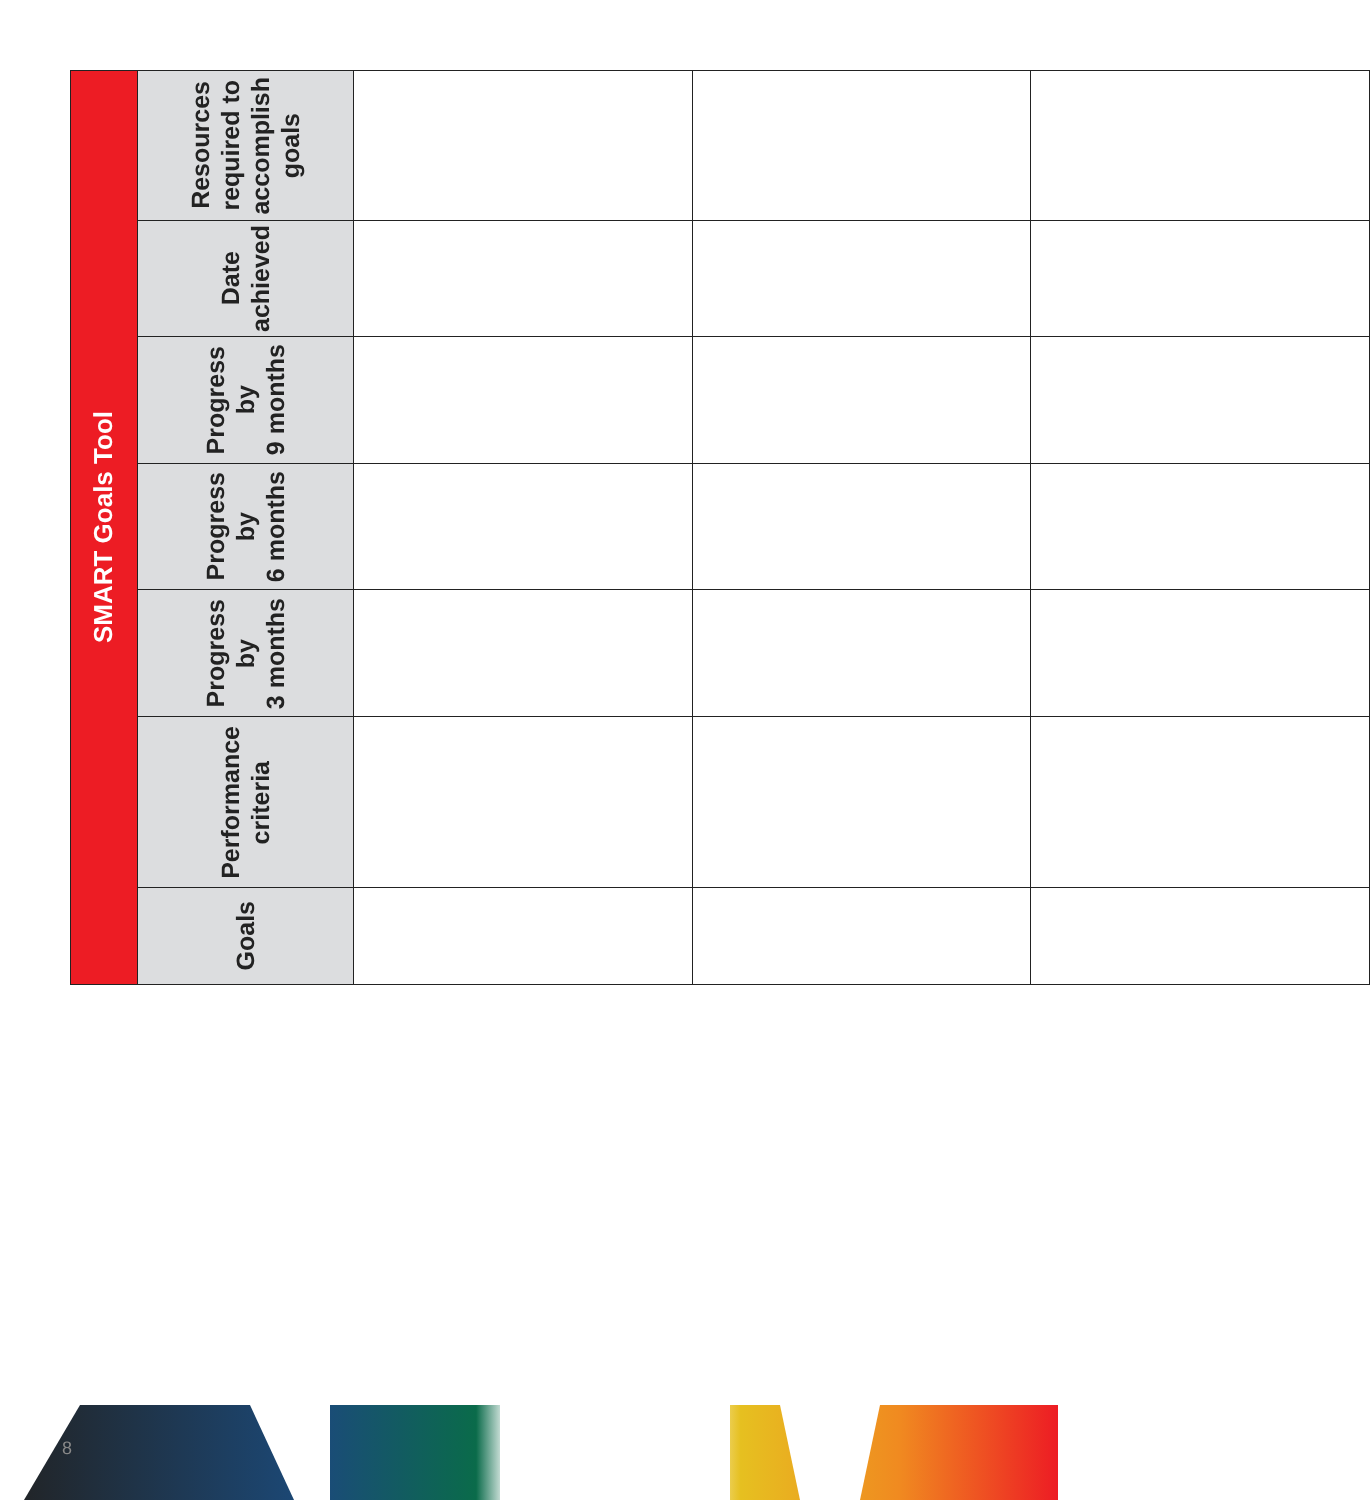| SMART Goals Tool | | | | | | |
| --- | --- | --- | --- | --- | --- | --- |
| Goals | Performance criteria | Progress by 3 months | Progress by 6 months | Progress by 9 months | Date achieved | Resources required to accomplish goals |
8